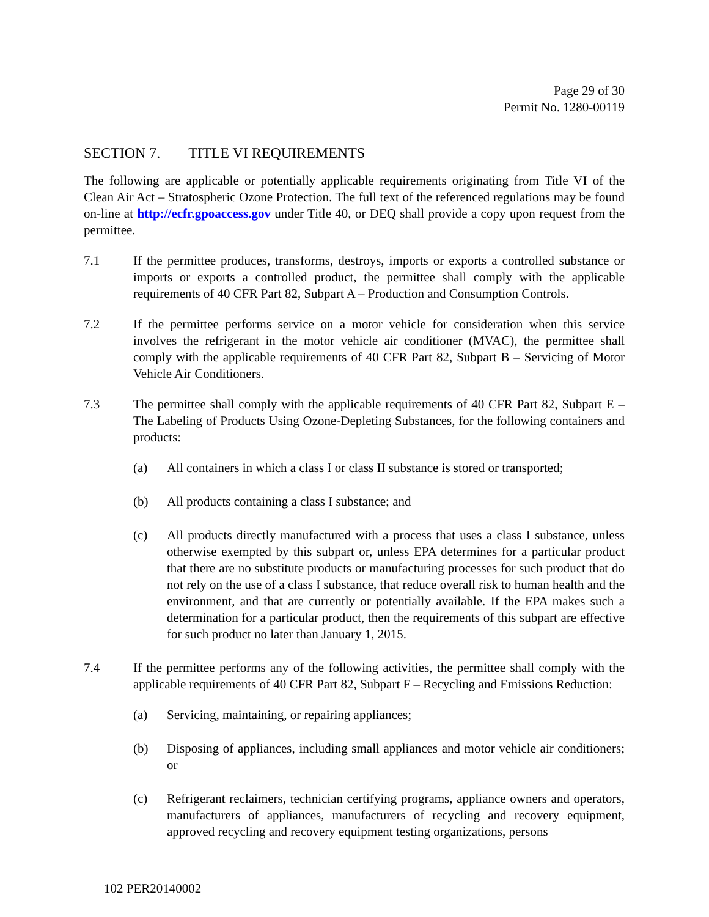Page 29 of 30
Permit No. 1280-00119
SECTION 7. TITLE VI REQUIREMENTS
The following are applicable or potentially applicable requirements originating from Title VI of the Clean Air Act – Stratospheric Ozone Protection. The full text of the referenced regulations may be found on-line at http://ecfr.gpoaccess.gov under Title 40, or DEQ shall provide a copy upon request from the permittee.
7.1 If the permittee produces, transforms, destroys, imports or exports a controlled substance or imports or exports a controlled product, the permittee shall comply with the applicable requirements of 40 CFR Part 82, Subpart A – Production and Consumption Controls.
7.2 If the permittee performs service on a motor vehicle for consideration when this service involves the refrigerant in the motor vehicle air conditioner (MVAC), the permittee shall comply with the applicable requirements of 40 CFR Part 82, Subpart B – Servicing of Motor Vehicle Air Conditioners.
7.3 The permittee shall comply with the applicable requirements of 40 CFR Part 82, Subpart E – The Labeling of Products Using Ozone-Depleting Substances, for the following containers and products:
(a) All containers in which a class I or class II substance is stored or transported;
(b) All products containing a class I substance; and
(c) All products directly manufactured with a process that uses a class I substance, unless otherwise exempted by this subpart or, unless EPA determines for a particular product that there are no substitute products or manufacturing processes for such product that do not rely on the use of a class I substance, that reduce overall risk to human health and the environment, and that are currently or potentially available. If the EPA makes such a determination for a particular product, then the requirements of this subpart are effective for such product no later than January 1, 2015.
7.4 If the permittee performs any of the following activities, the permittee shall comply with the applicable requirements of 40 CFR Part 82, Subpart F – Recycling and Emissions Reduction:
(a) Servicing, maintaining, or repairing appliances;
(b) Disposing of appliances, including small appliances and motor vehicle air conditioners; or
(c) Refrigerant reclaimers, technician certifying programs, appliance owners and operators, manufacturers of appliances, manufacturers of recycling and recovery equipment, approved recycling and recovery equipment testing organizations, persons
102 PER20140002